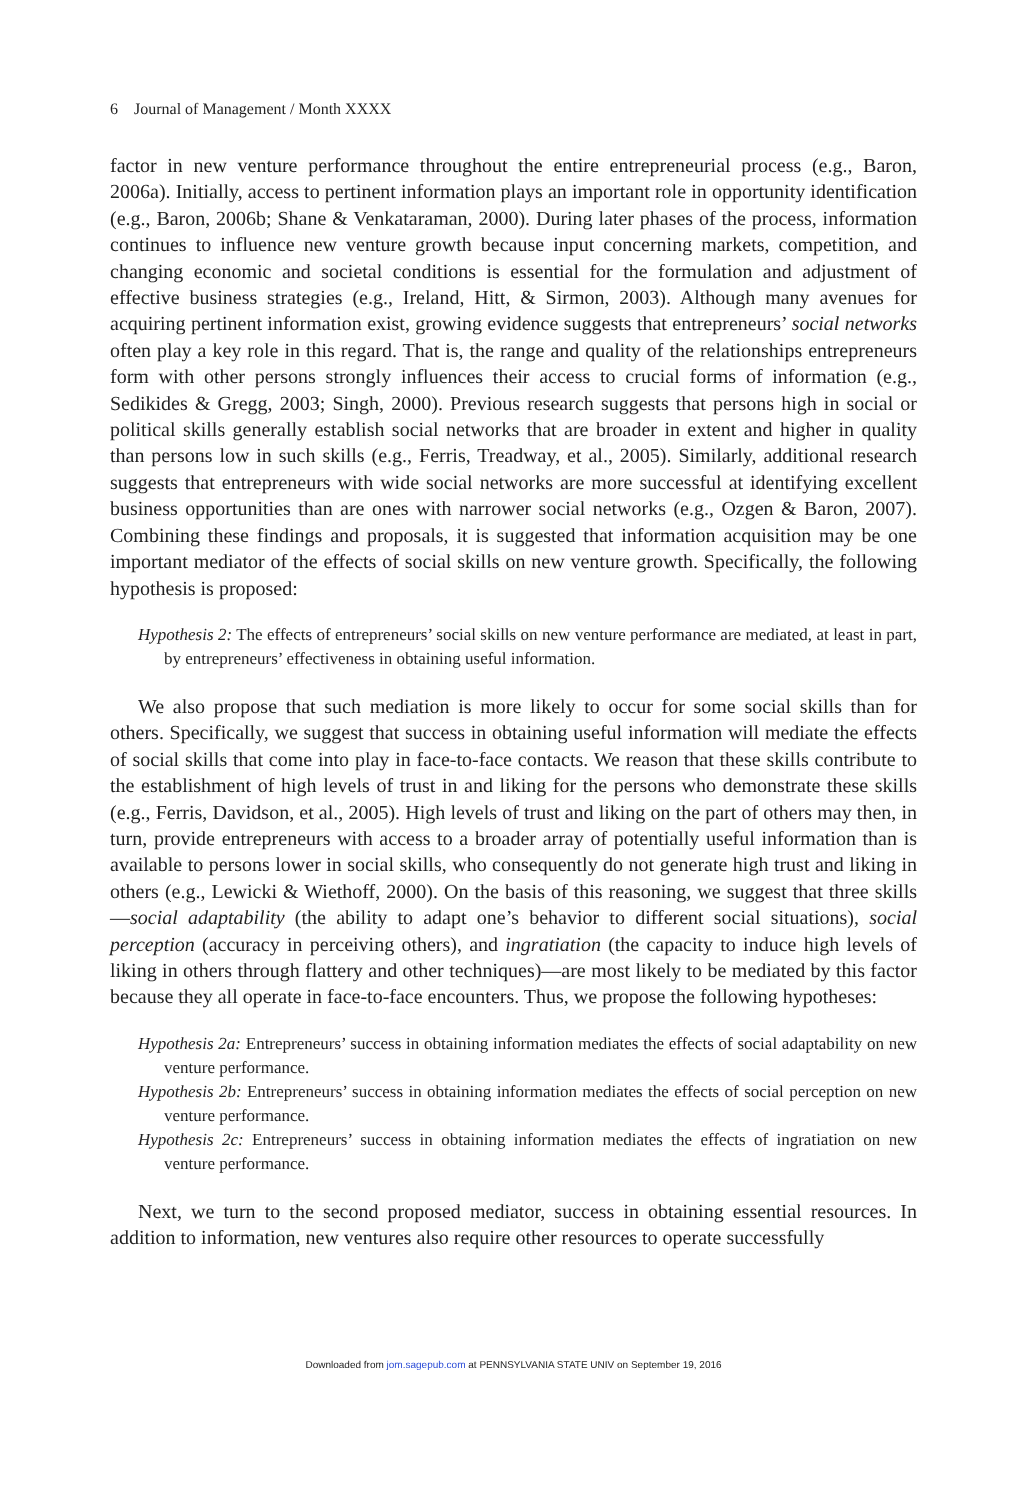6 Journal of Management / Month XXXX
factor in new venture performance throughout the entire entrepreneurial process (e.g., Baron, 2006a). Initially, access to pertinent information plays an important role in opportunity identification (e.g., Baron, 2006b; Shane & Venkataraman, 2000). During later phases of the process, information continues to influence new venture growth because input concerning markets, competition, and changing economic and societal conditions is essential for the formulation and adjustment of effective business strategies (e.g., Ireland, Hitt, & Sirmon, 2003). Although many avenues for acquiring pertinent information exist, growing evidence suggests that entrepreneurs’ social networks often play a key role in this regard. That is, the range and quality of the relationships entrepreneurs form with other persons strongly influences their access to crucial forms of information (e.g., Sedikides & Gregg, 2003; Singh, 2000). Previous research suggests that persons high in social or political skills generally establish social networks that are broader in extent and higher in quality than persons low in such skills (e.g., Ferris, Treadway, et al., 2005). Similarly, additional research suggests that entrepreneurs with wide social networks are more successful at identifying excellent business opportunities than are ones with narrower social networks (e.g., Ozgen & Baron, 2007). Combining these findings and proposals, it is suggested that information acquisition may be one important mediator of the effects of social skills on new venture growth. Specifically, the following hypothesis is proposed:
Hypothesis 2: The effects of entrepreneurs’ social skills on new venture performance are mediated, at least in part, by entrepreneurs’ effectiveness in obtaining useful information.
We also propose that such mediation is more likely to occur for some social skills than for others. Specifically, we suggest that success in obtaining useful information will mediate the effects of social skills that come into play in face-to-face contacts. We reason that these skills contribute to the establishment of high levels of trust in and liking for the persons who demonstrate these skills (e.g., Ferris, Davidson, et al., 2005). High levels of trust and liking on the part of others may then, in turn, provide entrepreneurs with access to a broader array of potentially useful information than is available to persons lower in social skills, who consequently do not generate high trust and liking in others (e.g., Lewicki & Wiethoff, 2000). On the basis of this reasoning, we suggest that three skills—social adaptability (the ability to adapt one’s behavior to different social situations), social perception (accuracy in perceiving others), and ingratiation (the capacity to induce high levels of liking in others through flattery and other techniques)—are most likely to be mediated by this factor because they all operate in face-to-face encounters. Thus, we propose the following hypotheses:
Hypothesis 2a: Entrepreneurs’ success in obtaining information mediates the effects of social adaptability on new venture performance.
Hypothesis 2b: Entrepreneurs’ success in obtaining information mediates the effects of social perception on new venture performance.
Hypothesis 2c: Entrepreneurs’ success in obtaining information mediates the effects of ingratiation on new venture performance.
Next, we turn to the second proposed mediator, success in obtaining essential resources. In addition to information, new ventures also require other resources to operate successfully
Downloaded from jom.sagepub.com at PENNSYLVANIA STATE UNIV on September 19, 2016